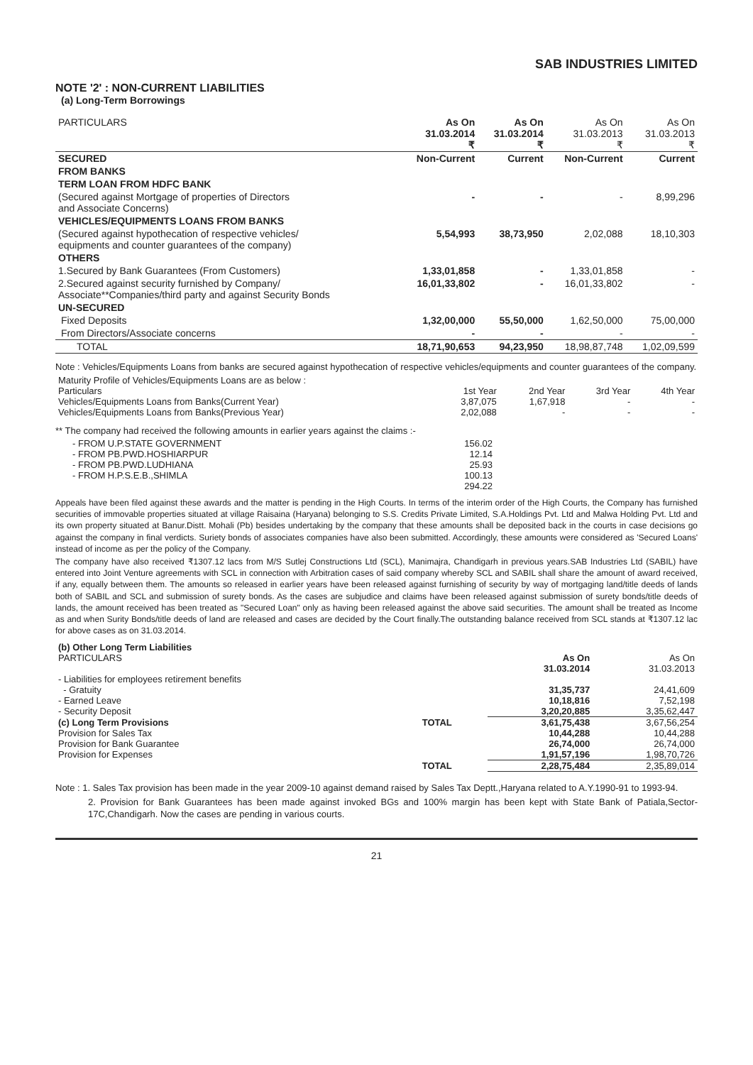SAB INDUSTRIES LIMITED
NOTE '2' : NON-CURRENT LIABILITIES
(a) Long-Term Borrowings
| PARTICULARS | As On 31.03.2014 ₹ | As On 31.03.2014 ₹ | As On 31.03.2013 ₹ | As On 31.03.2013 ₹ |
| --- | --- | --- | --- | --- |
| SECURED | Non-Current | Current | Non-Current | Current |
| FROM BANKS | | | | |
| TERM LOAN FROM HDFC BANK | | | | |
| (Secured against Mortgage of properties of Directors and Associate Concerns) | - | - | - | 8,99,296 |
| VEHICLES/EQUIPMENTS LOANS FROM BANKS | | | | |
| (Secured against hypothecation of respective vehicles/ equipments and counter guarantees of the company) | 5,54,993 | 38,73,950 | 2,02,088 | 18,10,303 |
| OTHERS | | | | |
| 1.Secured by Bank Guarantees (From Customers) | 1,33,01,858 | - | 1,33,01,858 | - |
| 2.Secured against security furnished by Company/ Associate**Companies/third party and against Security Bonds | 16,01,33,802 | - | 16,01,33,802 | - |
| UN-SECURED | | | | |
| Fixed Deposits | 1,32,00,000 | 55,50,000 | 1,62,50,000 | 75,00,000 |
| From Directors/Associate concerns | - | - | - | - |
| TOTAL | 18,71,90,653 | 94,23,950 | 18,98,87,748 | 1,02,09,599 |
Note : Vehicles/Equipments Loans from banks are secured against hypothecation of respective vehicles/equipments and counter guarantees of the company.
| Maturity Profile of Vehicles/Equipments Loans are as below : | | | | |
| Particulars | 1st Year | 2nd Year | 3rd Year | 4th Year |
| Vehicles/Equipments Loans from Banks(Current Year) | 3,87,075 | 1,67,918 | - | - |
| Vehicles/Equipments Loans from Banks(Previous Year) | 2,02,088 | - | - | - |
** The company had received the following amounts in earlier years against the claims :-
| - FROM U.P.STATE GOVERNMENT | 156.02 |
| - FROM PB.PWD.HOSHIARPUR | 12.14 |
| - FROM PB.PWD.LUDHIANA | 25.93 |
| - FROM H.P.S.E.B.,SHIMLA | 100.13 |
| | 294.22 |
Appeals have been filed against these awards and the matter is pending in the High Courts. In terms of the interim order of the High Courts, the Company has furnished securities of immovable properties situated at village Raisaina (Haryana) belonging to S.S. Credits Private Limited, S.A.Holdings Pvt. Ltd and Malwa Holding Pvt. Ltd and its own property situated at Banur.Distt. Mohali (Pb) besides undertaking by the company that these amounts shall be deposited back in the courts in case decisions go against the company in final verdicts. Suriety bonds of associates companies have also been submitted. Accordingly, these amounts were considered as 'Secured Loans' instead of income as per the policy of the Company.
The company have also received ₹1307.12 lacs from M/S Sutlej Constructions Ltd (SCL), Manimajra, Chandigarh in previous years.SAB Industries Ltd (SABIL) have entered into Joint Venture agreements with SCL in connection with Arbitration cases of said company whereby SCL and SABIL shall share the amount of award received, if any, equally between them. The amounts so released in earlier years have been released against furnishing of security by way of mortgaging land/title deeds of lands both of SABIL and SCL and submission of surety bonds. As the cases are subjudice and claims have been released against submission of surety bonds/title deeds of lands, the amount received has been treated as "Secured Loan" only as having been released against the above said securities. The amount shall be treated as Income as and when Surity Bonds/title deeds of land are released and cases are decided by the Court finally.The outstanding balance received from SCL stands at ₹1307.12 lac for above cases as on 31.03.2014.
| (b) Other Long Term Liabilities | | | |
| PARTICULARS | | As On 31.03.2014 | As On 31.03.2013 |
| - Liabilities for employees retirement benefits | | | |
| - Gratuity | | 31,35,737 | 24,41,609 |
| - Earned Leave | | 10,18,816 | 7,52,198 |
| - Security Deposit | | 3,20,20,885 | 3,35,62,447 |
| (c) Long Term Provisions | TOTAL | 3,61,75,438 | 3,67,56,254 |
| Provision for Sales Tax | | 10,44,288 | 10,44,288 |
| Provision for Bank Guarantee | | 26,74,000 | 26,74,000 |
| Provision for Expenses | | 1,91,57,196 | 1,98,70,726 |
| | TOTAL | 2,28,75,484 | 2,35,89,014 |
Note : 1. Sales Tax provision has been made in the year 2009-10 against demand raised by Sales Tax Deptt.,Haryana related to A.Y.1990-91 to 1993-94.
2. Provision for Bank Guarantees has been made against invoked BGs and 100% margin has been kept with State Bank of Patiala,Sector-17C,Chandigarh. Now the cases are pending in various courts.
21